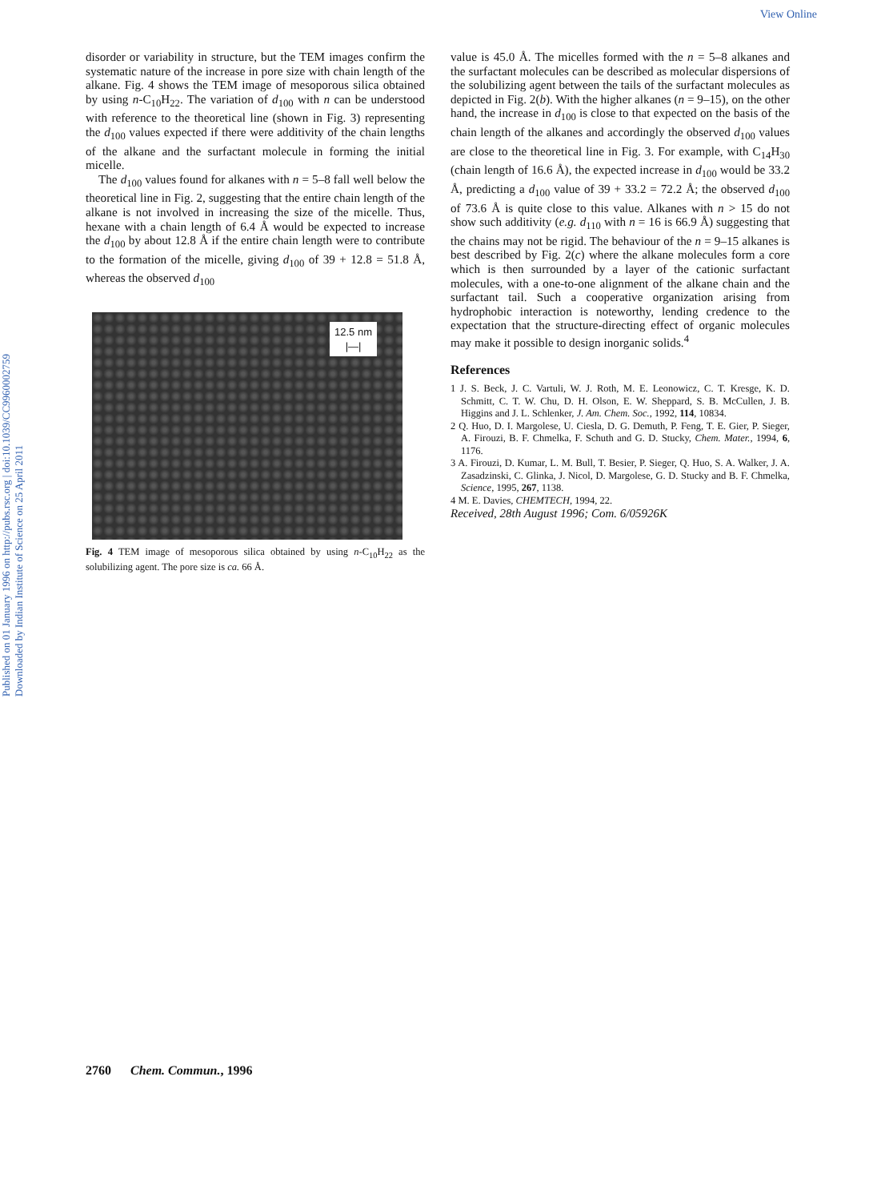View Online
Published on 01 January 1996 on http://pubs.rsc.org | doi:10.1039/CC9960002759
Downloaded by Indian Institute of Science on 25 April 2011
disorder or variability in structure, but the TEM images confirm the systematic nature of the increase in pore size with chain length of the alkane. Fig. 4 shows the TEM image of mesoporous silica obtained by using n-C<sub>10</sub>H<sub>22</sub>. The variation of d<sub>100</sub> with n can be understood with reference to the theoretical line (shown in Fig. 3) representing the d<sub>100</sub> values expected if there were additivity of the chain lengths of the alkane and the surfactant molecule in forming the initial micelle.
The d<sub>100</sub> values found for alkanes with n = 5–8 fall well below the theoretical line in Fig. 2, suggesting that the entire chain length of the alkane is not involved in increasing the size of the micelle. Thus, hexane with a chain length of 6.4 Å would be expected to increase the d<sub>100</sub> by about 12.8 Å if the entire chain length were to contribute to the formation of the micelle, giving d<sub>100</sub> of 39 + 12.8 = 51.8 Å, whereas the observed d<sub>100</sub>
12.5 nm
|—|
Fig. 4 TEM image of mesoporous silica obtained by using n-C<sub>10</sub>H<sub>22</sub> as the solubilizing agent. The pore size is ca. 66 Å.
value is 45.0 Å. The micelles formed with the n = 5–8 alkanes and the surfactant molecules can be described as molecular dispersions of the solubilizing agent between the tails of the surfactant molecules as depicted in Fig. 2(b). With the higher alkanes (n = 9–15), on the other hand, the increase in d<sub>100</sub> is close to that expected on the basis of the chain length of the alkanes and accordingly the observed d<sub>100</sub> values are close to the theoretical line in Fig. 3. For example, with C<sub>14</sub>H<sub>30</sub> (chain length of 16.6 Å), the expected increase in d<sub>100</sub> would be 33.2 Å, predicting a d<sub>100</sub> value of 39 + 33.2 = 72.2 Å; the observed d<sub>100</sub> of 73.6 Å is quite close to this value. Alkanes with n > 15 do not show such additivity (e.g. d<sub>110</sub> with n = 16 is 66.9 Å) suggesting that the chains may not be rigid. The behaviour of the n = 9–15 alkanes is best described by Fig. 2(c) where the alkane molecules form a core which is then surrounded by a layer of the cationic surfactant molecules, with a one-to-one alignment of the alkane chain and the surfactant tail. Such a cooperative organization arising from hydrophobic interaction is noteworthy, lending credence to the expectation that the structure-directing effect of organic molecules may make it possible to design inorganic solids.<sup>4</sup>
References
1 J. S. Beck, J. C. Vartuli, W. J. Roth, M. E. Leonowicz, C. T. Kresge, K. D. Schmitt, C. T. W. Chu, D. H. Olson, E. W. Sheppard, S. B. McCullen, J. B. Higgins and J. L. Schlenker, J. Am. Chem. Soc., 1992, 114, 10834.
2 Q. Huo, D. I. Margolese, U. Ciesla, D. G. Demuth, P. Feng, T. E. Gier, P. Sieger, A. Firouzi, B. F. Chmelka, F. Schuth and G. D. Stucky, Chem. Mater., 1994, 6, 1176.
3 A. Firouzi, D. Kumar, L. M. Bull, T. Besier, P. Sieger, Q. Huo, S. A. Walker, J. A. Zasadzinski, C. Glinka, J. Nicol, D. Margolese, G. D. Stucky and B. F. Chmelka, Science, 1995, 267, 1138.
4 M. E. Davies, CHEMTECH, 1994, 22.
Received, 28th August 1996; Com. 6/05926K
2760 Chem. Commun., 1996